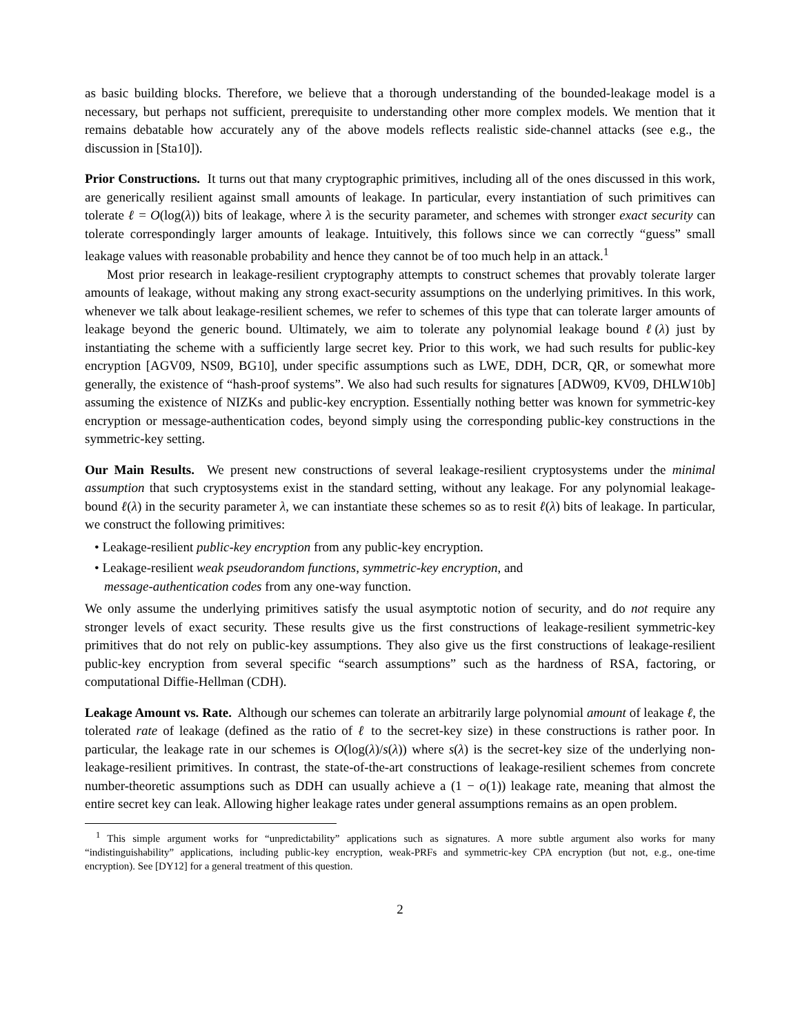as basic building blocks. Therefore, we believe that a thorough understanding of the bounded-leakage model is a necessary, but perhaps not sufficient, prerequisite to understanding other more complex models. We mention that it remains debatable how accurately any of the above models reflects realistic side-channel attacks (see e.g., the discussion in [Sta10]).
Prior Constructions. It turns out that many cryptographic primitives, including all of the ones discussed in this work, are generically resilient against small amounts of leakage. In particular, every instantiation of such primitives can tolerate ℓ = O(log(λ)) bits of leakage, where λ is the security parameter, and schemes with stronger exact security can tolerate correspondingly larger amounts of leakage. Intuitively, this follows since we can correctly “guess” small leakage values with reasonable probability and hence they cannot be of too much help in an attack.<sup>1</sup>
Most prior research in leakage-resilient cryptography attempts to construct schemes that provably tolerate larger amounts of leakage, without making any strong exact-security assumptions on the underlying primitives. In this work, whenever we talk about leakage-resilient schemes, we refer to schemes of this type that can tolerate larger amounts of leakage beyond the generic bound. Ultimately, we aim to tolerate any polynomial leakage bound ℓ(λ) just by instantiating the scheme with a sufficiently large secret key. Prior to this work, we had such results for public-key encryption [AGV09, NS09, BG10], under specific assumptions such as LWE, DDH, DCR, QR, or somewhat more generally, the existence of “hash-proof systems”. We also had such results for signatures [ADW09, KV09, DHLW10b] assuming the existence of NIZKs and public-key encryption. Essentially nothing better was known for symmetric-key encryption or message-authentication codes, beyond simply using the corresponding public-key constructions in the symmetric-key setting.
Our Main Results. We present new constructions of several leakage-resilient cryptosystems under the minimal assumption that such cryptosystems exist in the standard setting, without any leakage. For any polynomial leakage-bound ℓ(λ) in the security parameter λ, we can instantiate these schemes so as to resit ℓ(λ) bits of leakage. In particular, we construct the following primitives:
• Leakage-resilient public-key encryption from any public-key encryption.
• Leakage-resilient weak pseudorandom functions, symmetric-key encryption, and
message-authentication codes from any one-way function.
We only assume the underlying primitives satisfy the usual asymptotic notion of security, and do not require any stronger levels of exact security. These results give us the first constructions of leakage-resilient symmetric-key primitives that do not rely on public-key assumptions. They also give us the first constructions of leakage-resilient public-key encryption from several specific “search assumptions” such as the hardness of RSA, factoring, or computational Diffie-Hellman (CDH).
Leakage Amount vs. Rate. Although our schemes can tolerate an arbitrarily large polynomial amount of leakage ℓ, the tolerated rate of leakage (defined as the ratio of ℓ to the secret-key size) in these constructions is rather poor. In particular, the leakage rate in our schemes is O(log(λ)/s(λ)) where s(λ) is the secret-key size of the underlying non-leakage-resilient primitives. In contrast, the state-of-the-art constructions of leakage-resilient schemes from concrete number-theoretic assumptions such as DDH can usually achieve a (1 − o(1)) leakage rate, meaning that almost the entire secret key can leak. Allowing higher leakage rates under general assumptions remains as an open problem.
<sup>1</sup> This simple argument works for “unpredictability” applications such as signatures. A more subtle argument also works for many “indistinguishability” applications, including public-key encryption, weak-PRFs and symmetric-key CPA encryption (but not, e.g., one-time encryption). See [DY12] for a general treatment of this question.
2